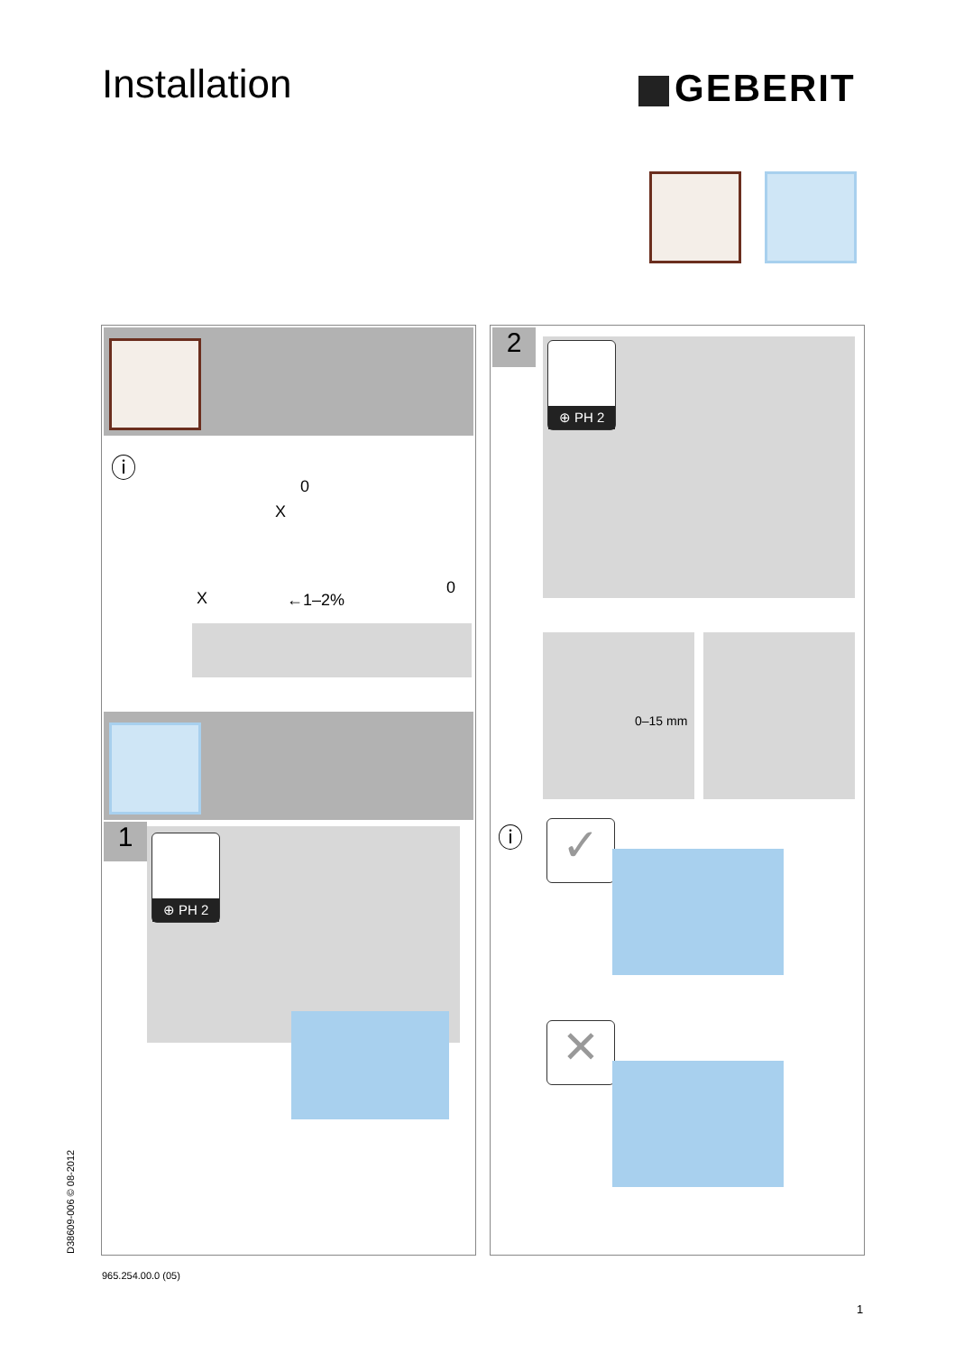Installation GEBERIT
ⓘ
0
X
X ←1–2%
0
1 ⊕ PH 2
2 ⊕ PH 2
0–15 mm
ⓘ ✓
✕
D38609-006 © 08-2012
965.254.00.0 (05)
1